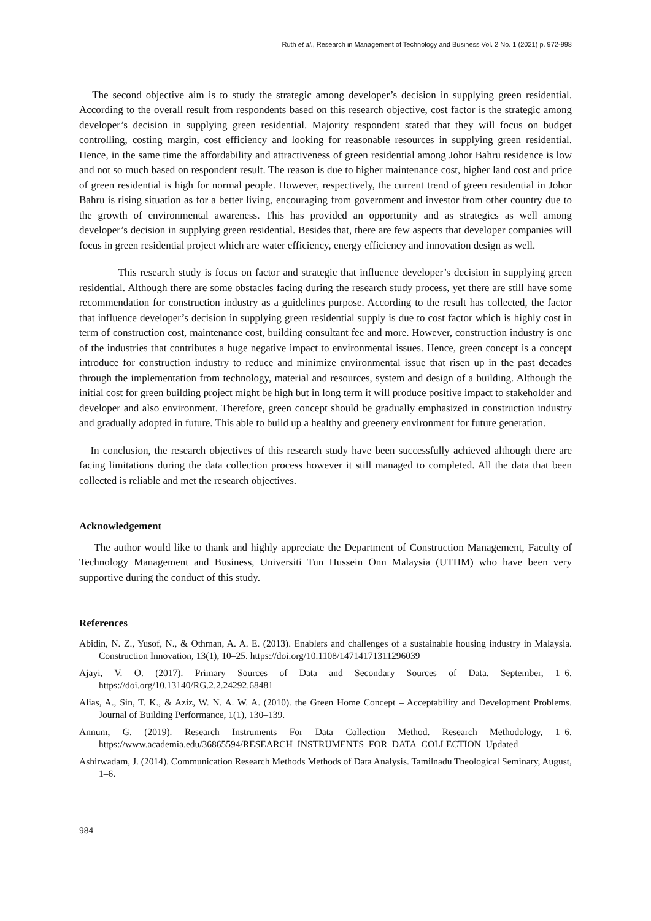Ruth et al., Research in Management of Technology and Business Vol. 2 No. 1 (2021) p. 972-998
The second objective aim is to study the strategic among developer’s decision in supplying green residential. According to the overall result from respondents based on this research objective, cost factor is the strategic among developer’s decision in supplying green residential. Majority respondent stated that they will focus on budget controlling, costing margin, cost efficiency and looking for reasonable resources in supplying green residential. Hence, in the same time the affordability and attractiveness of green residential among Johor Bahru residence is low and not so much based on respondent result. The reason is due to higher maintenance cost, higher land cost and price of green residential is high for normal people. However, respectively, the current trend of green residential in Johor Bahru is rising situation as for a better living, encouraging from government and investor from other country due to the growth of environmental awareness. This has provided an opportunity and as strategics as well among developer’s decision in supplying green residential. Besides that, there are few aspects that developer companies will focus in green residential project which are water efficiency, energy efficiency and innovation design as well.
This research study is focus on factor and strategic that influence developer’s decision in supplying green residential. Although there are some obstacles facing during the research study process, yet there are still have some recommendation for construction industry as a guidelines purpose. According to the result has collected, the factor that influence developer’s decision in supplying green residential supply is due to cost factor which is highly cost in term of construction cost, maintenance cost, building consultant fee and more. However, construction industry is one of the industries that contributes a huge negative impact to environmental issues. Hence, green concept is a concept introduce for construction industry to reduce and minimize environmental issue that risen up in the past decades through the implementation from technology, material and resources, system and design of a building. Although the initial cost for green building project might be high but in long term it will produce positive impact to stakeholder and developer and also environment. Therefore, green concept should be gradually emphasized in construction industry and gradually adopted in future. This able to build up a healthy and greenery environment for future generation.
In conclusion, the research objectives of this research study have been successfully achieved although there are facing limitations during the data collection process however it still managed to completed. All the data that been collected is reliable and met the research objectives.
Acknowledgement
The author would like to thank and highly appreciate the Department of Construction Management, Faculty of Technology Management and Business, Universiti Tun Hussein Onn Malaysia (UTHM) who have been very supportive during the conduct of this study.
References
Abidin, N. Z., Yusof, N., & Othman, A. A. E. (2013). Enablers and challenges of a sustainable housing industry in Malaysia. Construction Innovation, 13(1), 10–25. https://doi.org/10.1108/14714171311296039
Ajayi, V. O. (2017). Primary Sources of Data and Secondary Sources of Data. September, 1–6. https://doi.org/10.13140/RG.2.2.24292.68481
Alias, A., Sin, T. K., & Aziz, W. N. A. W. A. (2010). the Green Home Concept – Acceptability and Development Problems. Journal of Building Performance, 1(1), 130–139.
Annum, G. (2019). Research Instruments For Data Collection Method. Research Methodology, 1–6. https://www.academia.edu/36865594/RESEARCH_INSTRUMENTS_FOR_DATA_COLLECTION_Updated_
Ashirwadam, J. (2014). Communication Research Methods Methods of Data Analysis. Tamilnadu Theological Seminary, August, 1–6.
984